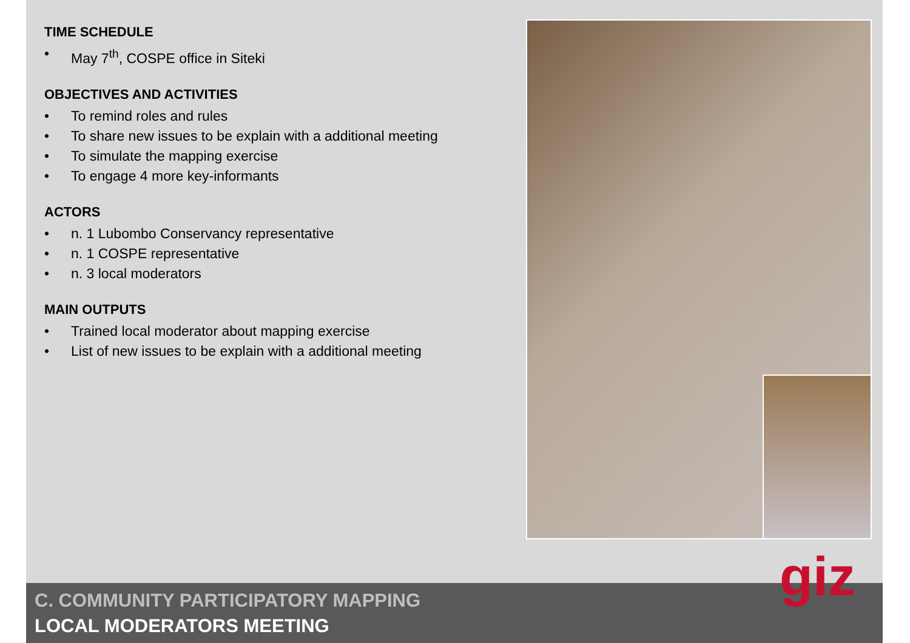TIME SCHEDULE
• May 7<sup>th</sup>, COSPE office in Siteki
OBJECTIVES AND ACTIVITIES
• To remind roles and rules
• To share new issues to be explain with a additional meeting
• To simulate the mapping exercise
• To engage 4 more key-informants
ACTORS
• n. 1 Lubombo Conservancy representative
• n. 1 COSPE representative
• n. 3 local moderators
MAIN OUTPUTS
• Trained local moderator about mapping exercise
• List of new issues to be explain with a additional meeting
C. COMMUNITY PARTICIPATORY MAPPING
LOCAL MODERATORS MEETING
giz